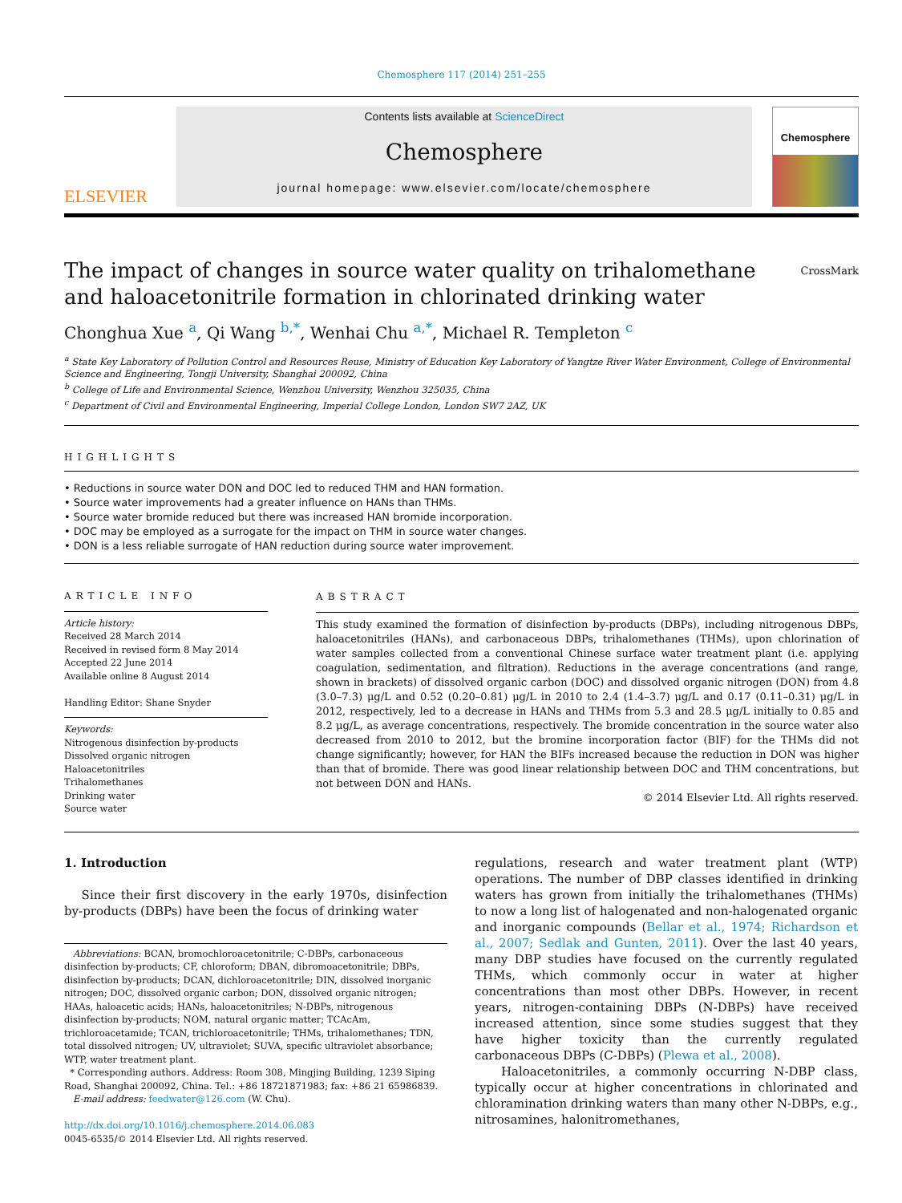Chemosphere 117 (2014) 251–255
ELSEVIER
Contents lists available at ScienceDirect
Chemosphere
journal homepage: www.elsevier.com/locate/chemosphere
Chemosphere
The impact of changes in source water quality on trihalomethane
and haloacetonitrile formation in chlorinated drinking water CrossMark
Chonghua Xue <sup>a</sup>, Qi Wang <sup>b,*</sup>, Wenhai Chu <sup>a,*</sup>, Michael R. Templeton <sup>c</sup>
<sup>a</sup> State Key Laboratory of Pollution Control and Resources Reuse, Ministry of Education Key Laboratory of Yangtze River Water Environment, College of Environmental Science and Engineering, Tongji University, Shanghai 200092, China
<sup>b</sup> College of Life and Environmental Science, Wenzhou University, Wenzhou 325035, China
<sup>c</sup> Department of Civil and Environmental Engineering, Imperial College London, London SW7 2AZ, UK
HIGHLIGHTS
• Reductions in source water DON and DOC led to reduced THM and HAN formation.
• Source water improvements had a greater influence on HANs than THMs.
• Source water bromide reduced but there was increased HAN bromide incorporation.
• DOC may be employed as a surrogate for the impact on THM in source water changes.
• DON is a less reliable surrogate of HAN reduction during source water improvement.
ARTICLE INFO
Article history:
Received 28 March 2014
Received in revised form 8 May 2014
Accepted 22 June 2014
Available online 8 August 2014
Handling Editor: Shane Snyder
Keywords:
Nitrogenous disinfection by-products
Dissolved organic nitrogen
Haloacetonitriles
Trihalomethanes
Drinking water
Source water
ABSTRACT
This study examined the formation of disinfection by-products (DBPs), including nitrogenous DBPs, haloacetonitriles (HANs), and carbonaceous DBPs, trihalomethanes (THMs), upon chlorination of water samples collected from a conventional Chinese surface water treatment plant (i.e. applying coagulation, sedimentation, and filtration). Reductions in the average concentrations (and range, shown in brackets) of dissolved organic carbon (DOC) and dissolved organic nitrogen (DON) from 4.8 (3.0–7.3) μg/L and 0.52 (0.20–0.81) μg/L in 2010 to 2.4 (1.4–3.7) μg/L and 0.17 (0.11–0.31) μg/L in 2012, respectively, led to a decrease in HANs and THMs from 5.3 and 28.5 μg/L initially to 0.85 and 8.2 μg/L, as average concentrations, respectively. The bromide concentration in the source water also decreased from 2010 to 2012, but the bromine incorporation factor (BIF) for the THMs did not change significantly; however, for HAN the BIFs increased because the reduction in DON was higher than that of bromide. There was good linear relationship between DOC and THM concentrations, but not between DON and HANs.
© 2014 Elsevier Ltd. All rights reserved.
1. Introduction
Since their first discovery in the early 1970s, disinfection by-products (DBPs) have been the focus of drinking water
Abbreviations: BCAN, bromochloroacetonitrile; C-DBPs, carbonaceous disinfection by-products; CF, chloroform; DBAN, dibromoacetonitrile; DBPs, disinfection by-products; DCAN, dichloroacetonitrile; DIN, dissolved inorganic nitrogen; DOC, dissolved organic carbon; DON, dissolved organic nitrogen; HAAs, haloacetic acids; HANs, haloacetonitriles; N-DBPs, nitrogenous disinfection by-products; NOM, natural organic matter; TCAcAm, trichloroacetamide; TCAN, trichloroacetonitrile; THMs, trihalomethanes; TDN, total dissolved nitrogen; UV, ultraviolet; SUVA, specific ultraviolet absorbance; WTP, water treatment plant.
* Corresponding authors. Address: Room 308, Mingjing Building, 1239 Siping Road, Shanghai 200092, China. Tel.: +86 18721871983; fax: +86 21 65986839.
E-mail address: feedwater@126.com (W. Chu).
http://dx.doi.org/10.1016/j.chemosphere.2014.06.083
0045-6535/© 2014 Elsevier Ltd. All rights reserved.
regulations, research and water treatment plant (WTP) operations. The number of DBP classes identified in drinking waters has grown from initially the trihalomethanes (THMs) to now a long list of halogenated and non-halogenated organic and inorganic compounds (Bellar et al., 1974; Richardson et al., 2007; Sedlak and Gunten, 2011). Over the last 40 years, many DBP studies have focused on the currently regulated THMs, which commonly occur in water at higher concentrations than most other DBPs. However, in recent years, nitrogen-containing DBPs (N-DBPs) have received increased attention, since some studies suggest that they have higher toxicity than the currently regulated carbonaceous DBPs (C-DBPs) (Plewa et al., 2008).
Haloacetonitriles, a commonly occurring N-DBP class, typically occur at higher concentrations in chlorinated and chloramination drinking waters than many other N-DBPs, e.g., nitrosamines, halonitromethanes,